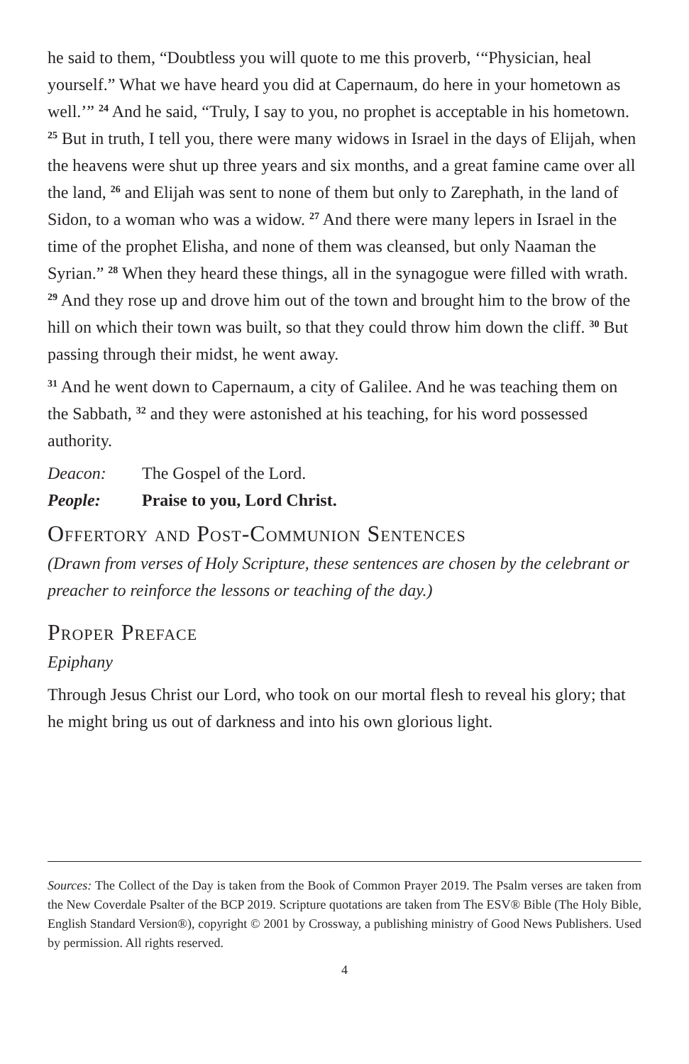he said to them, “Doubtless you will quote to me this proverb, ‘“Physician, heal yourself.” What we have heard you did at Capernaum, do here in your hometown as well.’” <sup>24</sup> And he said, “Truly, I say to you, no prophet is acceptable in his hometown. <sup>25</sup> But in truth, I tell you, there were many widows in Israel in the days of Elijah, when the heavens were shut up three years and six months, and a great famine came over all the land, <sup>26</sup> and Elijah was sent to none of them but only to Zarephath, in the land of Sidon, to a woman who was a widow. <sup>27</sup> And there were many lepers in Israel in the time of the prophet Elisha, and none of them was cleansed, but only Naaman the Syrian.” <sup>28</sup> When they heard these things, all in the synagogue were filled with wrath. <sup>29</sup> And they rose up and drove him out of the town and brought him to the brow of the hill on which their town was built, so that they could throw him down the cliff. <sup>30</sup> But passing through their midst, he went away.
<sup>31</sup> And he went down to Capernaum, a city of Galilee. And he was teaching them on the Sabbath, <sup>32</sup> and they were astonished at his teaching, for his word possessed authority.
Deacon: The Gospel of the Lord.
People: Praise to you, Lord Christ.
Offertory and Post-Communion Sentences
(Drawn from verses of Holy Scripture, these sentences are chosen by the celebrant or preacher to reinforce the lessons or teaching of the day.)
Proper Preface
Epiphany
Through Jesus Christ our Lord, who took on our mortal flesh to reveal his glory; that he might bring us out of darkness and into his own glorious light.
Sources: The Collect of the Day is taken from the Book of Common Prayer 2019. The Psalm verses are taken from the New Coverdale Psalter of the BCP 2019. Scripture quotations are taken from The ESV® Bible (The Holy Bible, English Standard Version®), copyright © 2001 by Crossway, a publishing ministry of Good News Publishers. Used by permission. All rights reserved.
4